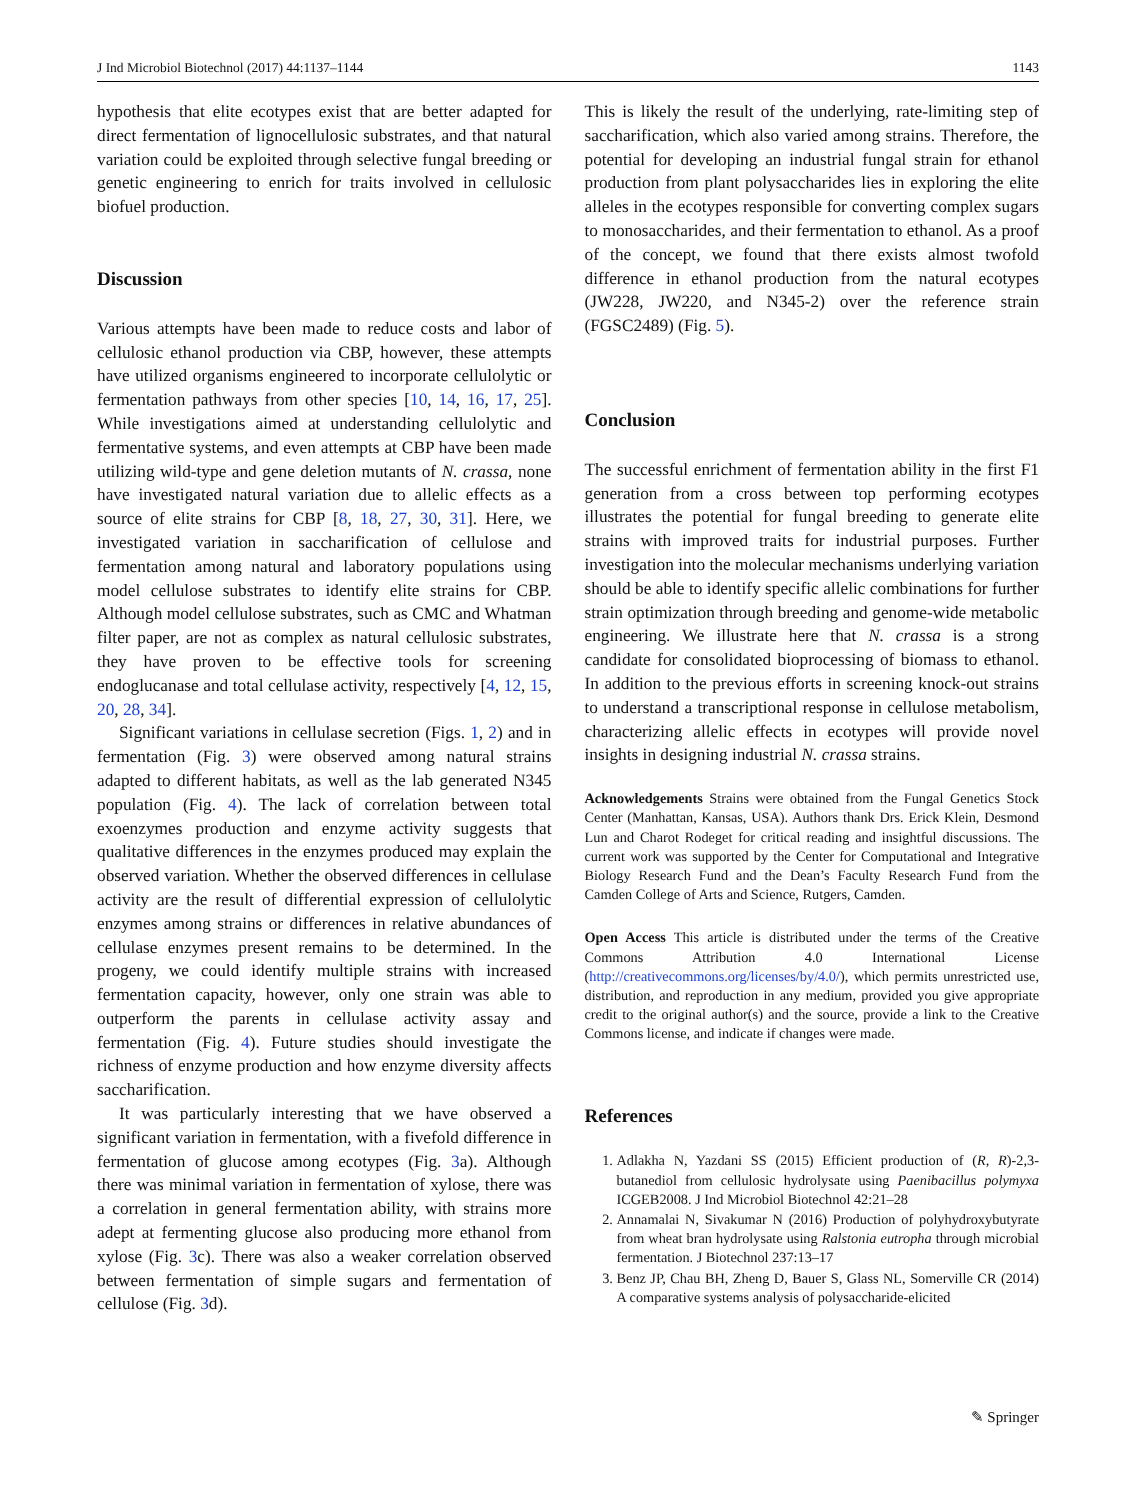J Ind Microbiol Biotechnol (2017) 44:1137–1144 1143
hypothesis that elite ecotypes exist that are better adapted for direct fermentation of lignocellulosic substrates, and that natural variation could be exploited through selective fungal breeding or genetic engineering to enrich for traits involved in cellulosic biofuel production.
Discussion
Various attempts have been made to reduce costs and labor of cellulosic ethanol production via CBP, however, these attempts have utilized organisms engineered to incorporate cellulolytic or fermentation pathways from other species [10, 14, 16, 17, 25]. While investigations aimed at understanding cellulolytic and fermentative systems, and even attempts at CBP have been made utilizing wild-type and gene deletion mutants of N. crassa, none have investigated natural variation due to allelic effects as a source of elite strains for CBP [8, 18, 27, 30, 31]. Here, we investigated variation in saccharification of cellulose and fermentation among natural and laboratory populations using model cellulose substrates to identify elite strains for CBP. Although model cellulose substrates, such as CMC and Whatman filter paper, are not as complex as natural cellulosic substrates, they have proven to be effective tools for screening endoglucanase and total cellulase activity, respectively [4, 12, 15, 20, 28, 34].
Significant variations in cellulase secretion (Figs. 1, 2) and in fermentation (Fig. 3) were observed among natural strains adapted to different habitats, as well as the lab generated N345 population (Fig. 4). The lack of correlation between total exoenzymes production and enzyme activity suggests that qualitative differences in the enzymes produced may explain the observed variation. Whether the observed differences in cellulase activity are the result of differential expression of cellulolytic enzymes among strains or differences in relative abundances of cellulase enzymes present remains to be determined. In the progeny, we could identify multiple strains with increased fermentation capacity, however, only one strain was able to outperform the parents in cellulase activity assay and fermentation (Fig. 4). Future studies should investigate the richness of enzyme production and how enzyme diversity affects saccharification.
It was particularly interesting that we have observed a significant variation in fermentation, with a fivefold difference in fermentation of glucose among ecotypes (Fig. 3a). Although there was minimal variation in fermentation of xylose, there was a correlation in general fermentation ability, with strains more adept at fermenting glucose also producing more ethanol from xylose (Fig. 3c). There was also a weaker correlation observed between fermentation of simple sugars and fermentation of cellulose (Fig. 3d).
This is likely the result of the underlying, rate-limiting step of saccharification, which also varied among strains. Therefore, the potential for developing an industrial fungal strain for ethanol production from plant polysaccharides lies in exploring the elite alleles in the ecotypes responsible for converting complex sugars to monosaccharides, and their fermentation to ethanol. As a proof of the concept, we found that there exists almost twofold difference in ethanol production from the natural ecotypes (JW228, JW220, and N345-2) over the reference strain (FGSC2489) (Fig. 5).
Conclusion
The successful enrichment of fermentation ability in the first F1 generation from a cross between top performing ecotypes illustrates the potential for fungal breeding to generate elite strains with improved traits for industrial purposes. Further investigation into the molecular mechanisms underlying variation should be able to identify specific allelic combinations for further strain optimization through breeding and genome-wide metabolic engineering. We illustrate here that N. crassa is a strong candidate for consolidated bioprocessing of biomass to ethanol. In addition to the previous efforts in screening knock-out strains to understand a transcriptional response in cellulose metabolism, characterizing allelic effects in ecotypes will provide novel insights in designing industrial N. crassa strains.
Acknowledgements Strains were obtained from the Fungal Genetics Stock Center (Manhattan, Kansas, USA). Authors thank Drs. Erick Klein, Desmond Lun and Charot Rodeget for critical reading and insightful discussions. The current work was supported by the Center for Computational and Integrative Biology Research Fund and the Dean’s Faculty Research Fund from the Camden College of Arts and Science, Rutgers, Camden.
Open Access This article is distributed under the terms of the Creative Commons Attribution 4.0 International License (http://creativecommons.org/licenses/by/4.0/), which permits unrestricted use, distribution, and reproduction in any medium, provided you give appropriate credit to the original author(s) and the source, provide a link to the Creative Commons license, and indicate if changes were made.
References
1. Adlakha N, Yazdani SS (2015) Efficient production of (R, R)-2,3-butanediol from cellulosic hydrolysate using Paenibacillus polymyxa ICGEB2008. J Ind Microbiol Biotechnol 42:21–28
2. Annamalai N, Sivakumar N (2016) Production of polyhydroxybutyrate from wheat bran hydrolysate using Ralstonia eutropha through microbial fermentation. J Biotechnol 237:13–17
3. Benz JP, Chau BH, Zheng D, Bauer S, Glass NL, Somerville CR (2014) A comparative systems analysis of polysaccharide-elicited
✎ Springer